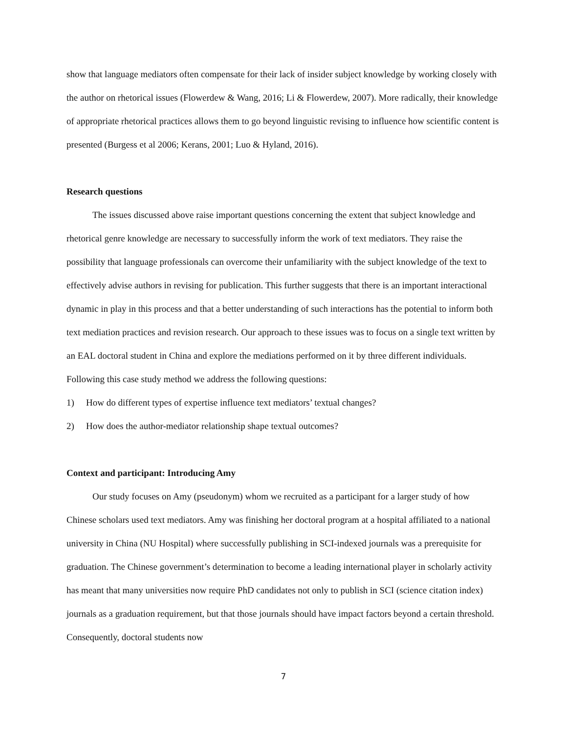show that language mediators often compensate for their lack of insider subject knowledge by working closely with the author on rhetorical issues (Flowerdew & Wang, 2016; Li & Flowerdew, 2007). More radically, their knowledge of appropriate rhetorical practices allows them to go beyond linguistic revising to influence how scientific content is presented (Burgess et al 2006; Kerans, 2001; Luo & Hyland, 2016).
Research questions
The issues discussed above raise important questions concerning the extent that subject knowledge and rhetorical genre knowledge are necessary to successfully inform the work of text mediators. They raise the possibility that language professionals can overcome their unfamiliarity with the subject knowledge of the text to effectively advise authors in revising for publication. This further suggests that there is an important interactional dynamic in play in this process and that a better understanding of such interactions has the potential to inform both text mediation practices and revision research. Our approach to these issues was to focus on a single text written by an EAL doctoral student in China and explore the mediations performed on it by three different individuals. Following this case study method we address the following questions:
1) How do different types of expertise influence text mediators’ textual changes?
2) How does the author-mediator relationship shape textual outcomes?
Context and participant: Introducing Amy
Our study focuses on Amy (pseudonym) whom we recruited as a participant for a larger study of how Chinese scholars used text mediators. Amy was finishing her doctoral program at a hospital affiliated to a national university in China (NU Hospital) where successfully publishing in SCI-indexed journals was a prerequisite for graduation. The Chinese government’s determination to become a leading international player in scholarly activity has meant that many universities now require PhD candidates not only to publish in SCI (science citation index) journals as a graduation requirement, but that those journals should have impact factors beyond a certain threshold. Consequently, doctoral students now
7